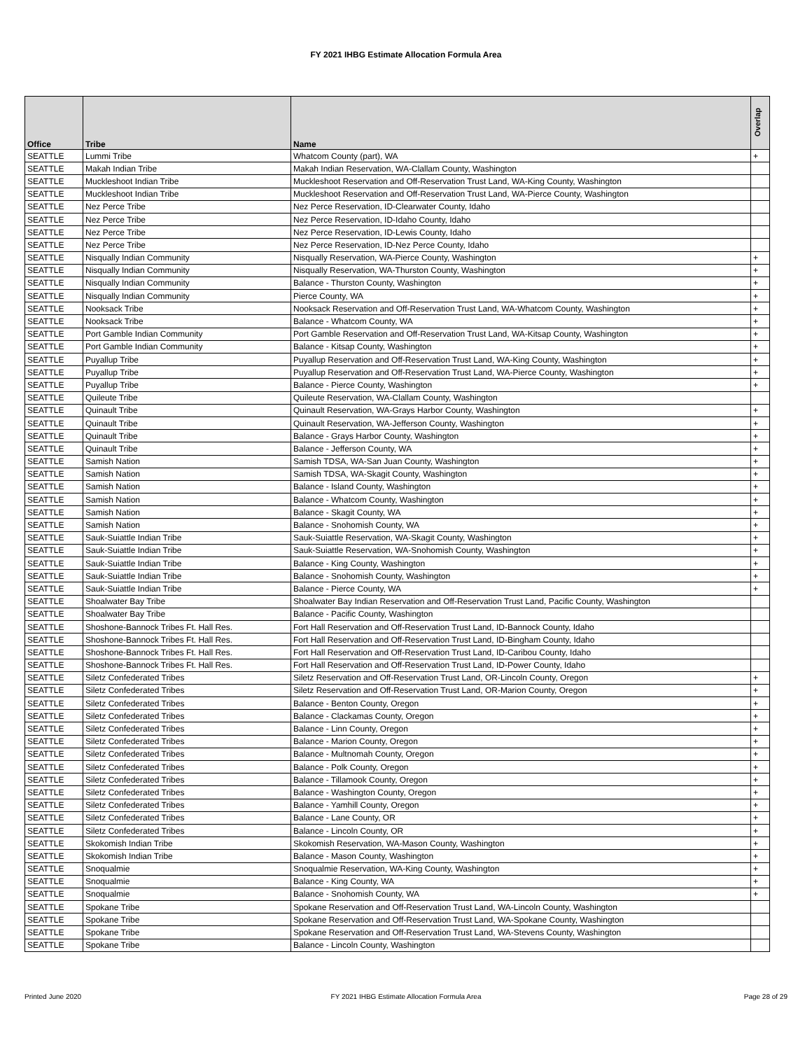FY 2021 IHBG Estimate Allocation Formula Area
| Office | Tribe | Name | Overlap |
| --- | --- | --- | --- |
| SEATTLE | Lummi Tribe | Whatcom County (part), WA | + |
| SEATTLE | Makah Indian Tribe | Makah Indian Reservation, WA-Clallam County, Washington | |
| SEATTLE | Muckleshoot Indian Tribe | Muckleshoot Reservation and Off-Reservation Trust Land, WA-King County, Washington | |
| SEATTLE | Muckleshoot Indian Tribe | Muckleshoot Reservation and Off-Reservation Trust Land, WA-Pierce County, Washington | |
| SEATTLE | Nez Perce Tribe | Nez Perce Reservation, ID-Clearwater County, Idaho | |
| SEATTLE | Nez Perce Tribe | Nez Perce Reservation, ID-Idaho County, Idaho | |
| SEATTLE | Nez Perce Tribe | Nez Perce Reservation, ID-Lewis County, Idaho | |
| SEATTLE | Nez Perce Tribe | Nez Perce Reservation, ID-Nez Perce County, Idaho | |
| SEATTLE | Nisqually Indian Community | Nisqually Reservation, WA-Pierce County, Washington | + |
| SEATTLE | Nisqually Indian Community | Nisqually Reservation, WA-Thurston County, Washington | + |
| SEATTLE | Nisqually Indian Community | Balance - Thurston County, Washington | + |
| SEATTLE | Nisqually Indian Community | Pierce County, WA | + |
| SEATTLE | Nooksack Tribe | Nooksack Reservation and Off-Reservation Trust Land, WA-Whatcom County, Washington | + |
| SEATTLE | Nooksack Tribe | Balance - Whatcom County, WA | + |
| SEATTLE | Port Gamble Indian Community | Port Gamble Reservation and Off-Reservation Trust Land, WA-Kitsap County, Washington | + |
| SEATTLE | Port Gamble Indian Community | Balance - Kitsap County, Washington | + |
| SEATTLE | Puyallup Tribe | Puyallup Reservation and Off-Reservation Trust Land, WA-King County, Washington | + |
| SEATTLE | Puyallup Tribe | Puyallup Reservation and Off-Reservation Trust Land, WA-Pierce County, Washington | + |
| SEATTLE | Puyallup Tribe | Balance - Pierce County, Washington | + |
| SEATTLE | Quileute Tribe | Quileute Reservation, WA-Clallam County, Washington | |
| SEATTLE | Quinault Tribe | Quinault Reservation, WA-Grays Harbor County, Washington | + |
| SEATTLE | Quinault Tribe | Quinault Reservation, WA-Jefferson County, Washington | + |
| SEATTLE | Quinault Tribe | Balance - Grays Harbor County, Washington | + |
| SEATTLE | Quinault Tribe | Balance - Jefferson County, WA | + |
| SEATTLE | Samish Nation | Samish TDSA, WA-San Juan County, Washington | + |
| SEATTLE | Samish Nation | Samish TDSA, WA-Skagit County, Washington | + |
| SEATTLE | Samish Nation | Balance - Island County, Washington | + |
| SEATTLE | Samish Nation | Balance - Whatcom County, Washington | + |
| SEATTLE | Samish Nation | Balance - Skagit County, WA | + |
| SEATTLE | Samish Nation | Balance - Snohomish County, WA | + |
| SEATTLE | Sauk-Suiattle Indian Tribe | Sauk-Suiattle Reservation, WA-Skagit County, Washington | + |
| SEATTLE | Sauk-Suiattle Indian Tribe | Sauk-Suiattle Reservation, WA-Snohomish County, Washington | + |
| SEATTLE | Sauk-Suiattle Indian Tribe | Balance - King County, Washington | + |
| SEATTLE | Sauk-Suiattle Indian Tribe | Balance - Snohomish County, Washington | + |
| SEATTLE | Sauk-Suiattle Indian Tribe | Balance - Pierce County, WA | + |
| SEATTLE | Shoalwater Bay Tribe | Shoalwater Bay Indian Reservation and Off-Reservation Trust Land, Pacific County, Washington | |
| SEATTLE | Shoalwater Bay Tribe | Balance - Pacific County, Washington | |
| SEATTLE | Shoshone-Bannock Tribes Ft. Hall Res. | Fort Hall Reservation and Off-Reservation Trust Land, ID-Bannock County, Idaho | |
| SEATTLE | Shoshone-Bannock Tribes Ft. Hall Res. | Fort Hall Reservation and Off-Reservation Trust Land, ID-Bingham County, Idaho | |
| SEATTLE | Shoshone-Bannock Tribes Ft. Hall Res. | Fort Hall Reservation and Off-Reservation Trust Land, ID-Caribou County, Idaho | |
| SEATTLE | Shoshone-Bannock Tribes Ft. Hall Res. | Fort Hall Reservation and Off-Reservation Trust Land, ID-Power County, Idaho | |
| SEATTLE | Siletz Confederated Tribes | Siletz Reservation and Off-Reservation Trust Land, OR-Lincoln County, Oregon | + |
| SEATTLE | Siletz Confederated Tribes | Siletz Reservation and Off-Reservation Trust Land, OR-Marion County, Oregon | + |
| SEATTLE | Siletz Confederated Tribes | Balance - Benton County, Oregon | + |
| SEATTLE | Siletz Confederated Tribes | Balance - Clackamas County, Oregon | + |
| SEATTLE | Siletz Confederated Tribes | Balance - Linn County, Oregon | + |
| SEATTLE | Siletz Confederated Tribes | Balance - Marion County, Oregon | + |
| SEATTLE | Siletz Confederated Tribes | Balance - Multnomah County, Oregon | + |
| SEATTLE | Siletz Confederated Tribes | Balance - Polk County, Oregon | + |
| SEATTLE | Siletz Confederated Tribes | Balance - Tillamook County, Oregon | + |
| SEATTLE | Siletz Confederated Tribes | Balance - Washington County, Oregon | + |
| SEATTLE | Siletz Confederated Tribes | Balance - Yamhill County, Oregon | + |
| SEATTLE | Siletz Confederated Tribes | Balance - Lane County, OR | + |
| SEATTLE | Siletz Confederated Tribes | Balance - Lincoln County, OR | + |
| SEATTLE | Skokomish Indian Tribe | Skokomish Reservation, WA-Mason County, Washington | + |
| SEATTLE | Skokomish Indian Tribe | Balance - Mason County, Washington | + |
| SEATTLE | Snoqualmie | Snoqualmie Reservation, WA-King County, Washington | + |
| SEATTLE | Snoqualmie | Balance - King County, WA | + |
| SEATTLE | Snoqualmie | Balance - Snohomish County, WA | + |
| SEATTLE | Spokane Tribe | Spokane Reservation and Off-Reservation Trust Land, WA-Lincoln County, Washington | |
| SEATTLE | Spokane Tribe | Spokane Reservation and Off-Reservation Trust Land, WA-Spokane County, Washington | |
| SEATTLE | Spokane Tribe | Spokane Reservation and Off-Reservation Trust Land, WA-Stevens County, Washington | |
| SEATTLE | Spokane Tribe | Balance - Lincoln County, Washington | |
Printed June 2020
FY 2021 IHBG Estimate Allocation Formula Area Page 28 of 29